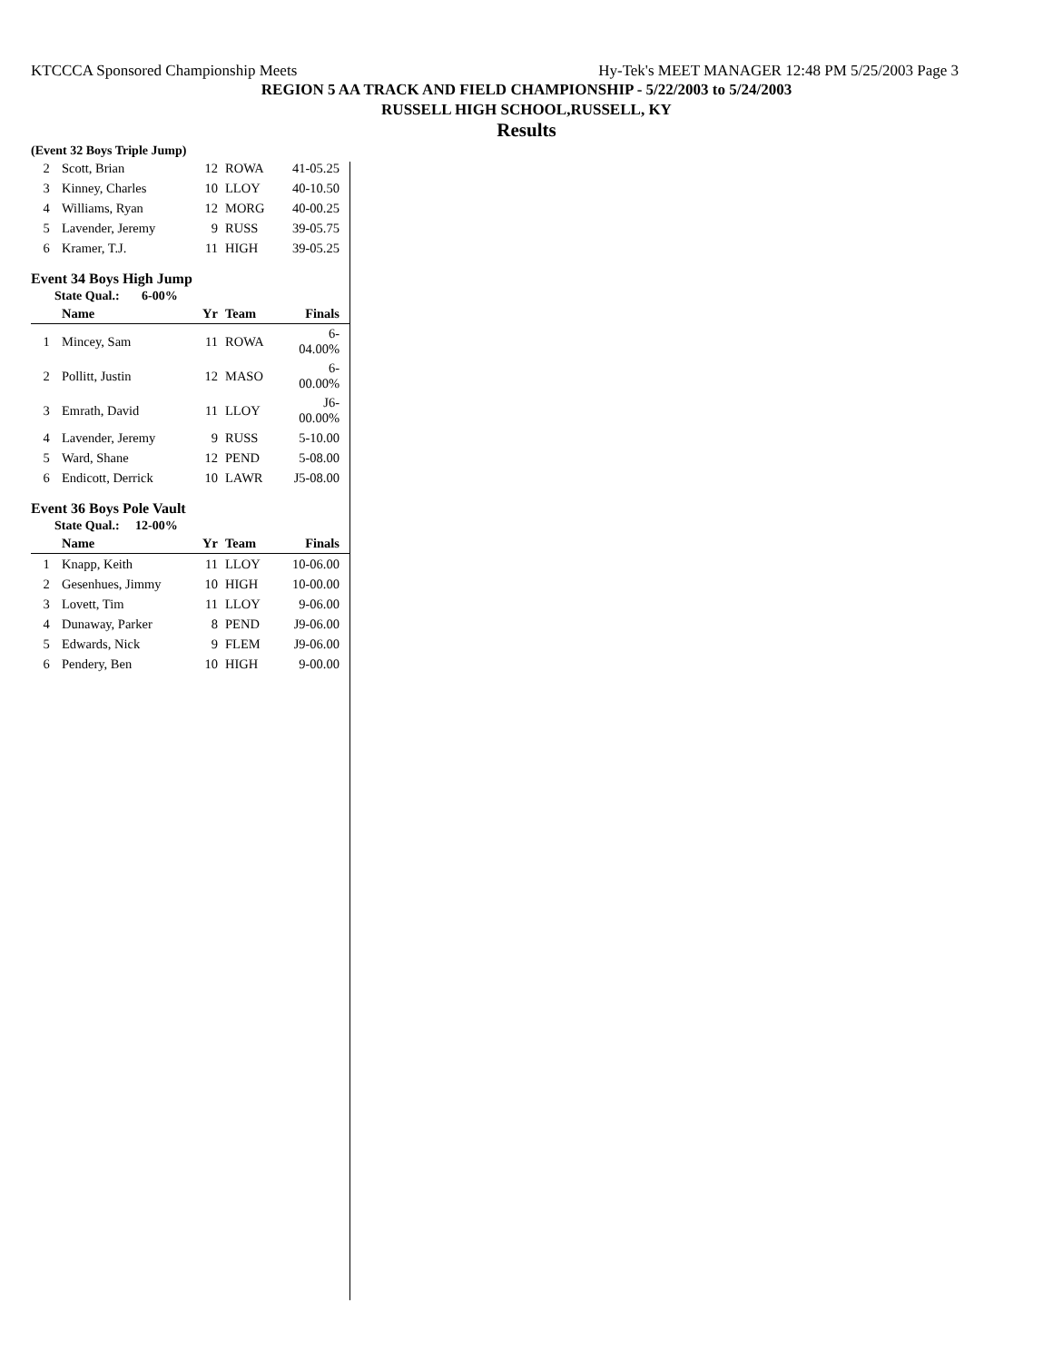KTCCCA Sponsored Championship Meets Hy-Tek's MEET MANAGER 12:48 PM 5/25/2003 Page 3
REGION 5 AA TRACK AND FIELD CHAMPIONSHIP - 5/22/2003 to 5/24/2003
RUSSELL HIGH SCHOOL,RUSSELL, KY
Results
(Event 32 Boys Triple Jump)
| 2 | Scott, Brian | 12 | ROWA | 41-05.25 |
| 3 | Kinney, Charles | 10 | LLOY | 40-10.50 |
| 4 | Williams, Ryan | 12 | MORG | 40-00.25 |
| 5 | Lavender, Jeremy | 9 | RUSS | 39-05.75 |
| 6 | Kramer, T.J. | 11 | HIGH | 39-05.25 |
Event 34 Boys High Jump
State Qual.: 6-00%
| | Name | Yr | Team | Finals |
| --- | --- | --- | --- | --- |
| 1 | Mincey, Sam | 11 | ROWA | 6-04.00% |
| 2 | Pollitt, Justin | 12 | MASO | 6-00.00% |
| 3 | Emrath, David | 11 | LLOY | J6-00.00% |
| 4 | Lavender, Jeremy | 9 | RUSS | 5-10.00 |
| 5 | Ward, Shane | 12 | PEND | 5-08.00 |
| 6 | Endicott, Derrick | 10 | LAWR | J5-08.00 |
Event 36 Boys Pole Vault
State Qual.: 12-00%
| | Name | Yr | Team | Finals |
| --- | --- | --- | --- | --- |
| 1 | Knapp, Keith | 11 | LLOY | 10-06.00 |
| 2 | Gesenhues, Jimmy | 10 | HIGH | 10-00.00 |
| 3 | Lovett, Tim | 11 | LLOY | 9-06.00 |
| 4 | Dunaway, Parker | 8 | PEND | J9-06.00 |
| 5 | Edwards, Nick | 9 | FLEM | J9-06.00 |
| 6 | Pendery, Ben | 10 | HIGH | 9-00.00 |